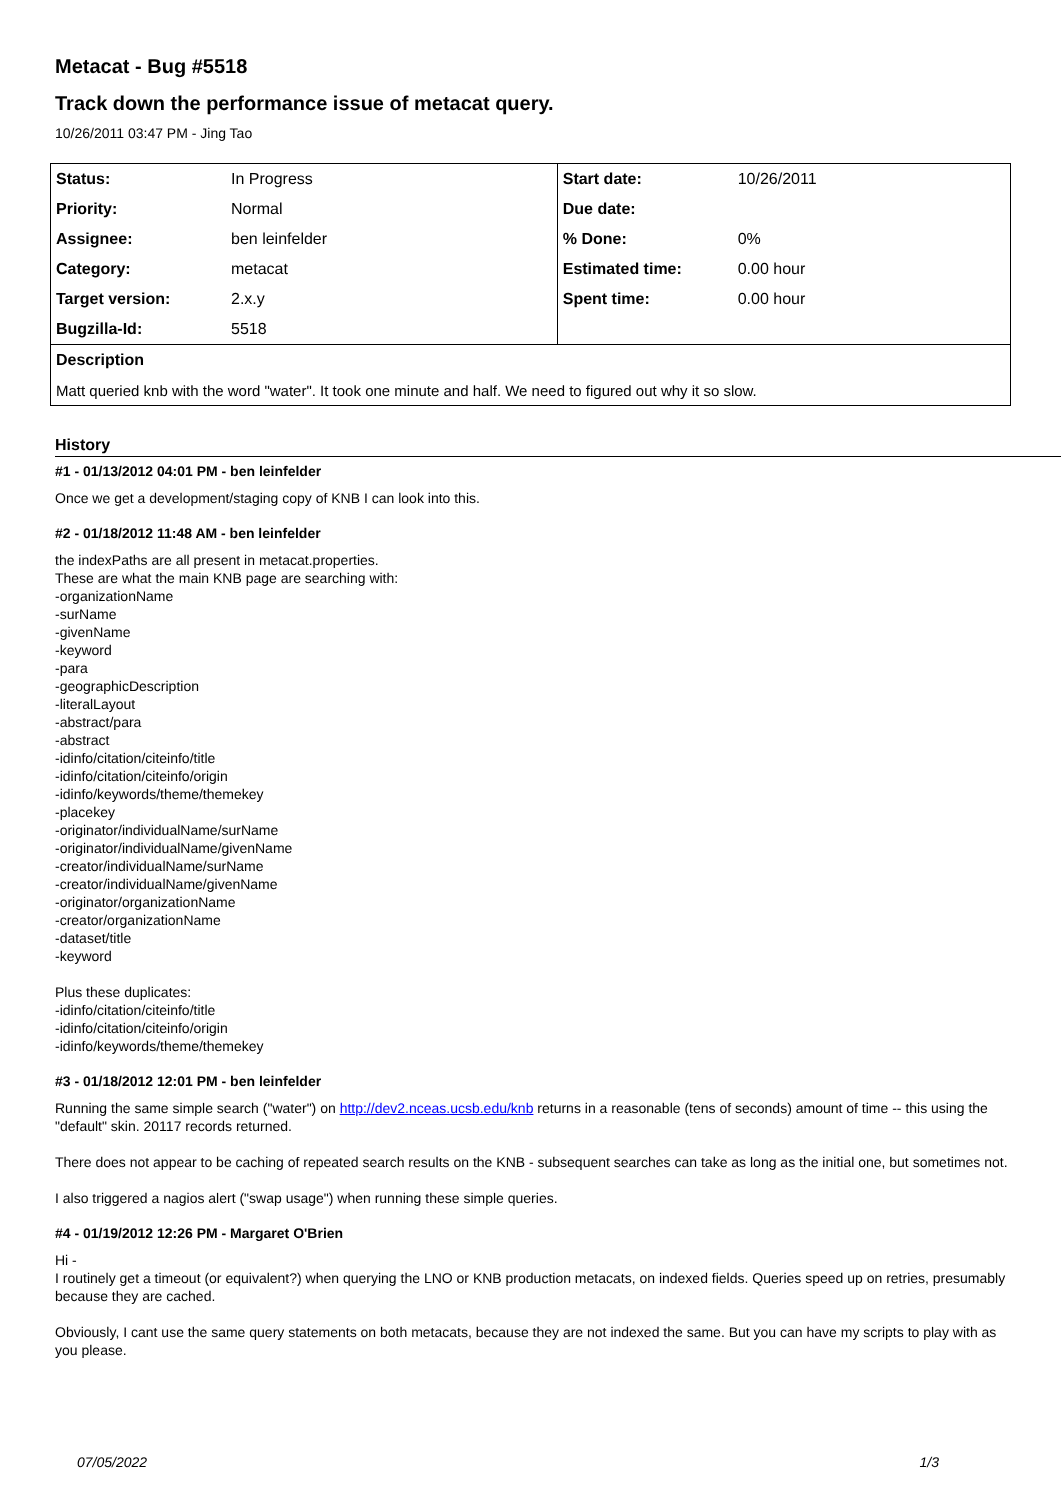Metacat - Bug #5518
Track down the performance issue of metacat query.
10/26/2011 03:47 PM - Jing Tao
| Status: | In Progress | Start date: | 10/26/2011 |
| Priority: | Normal | Due date: | |
| Assignee: | ben leinfelder | % Done: | 0% |
| Category: | metacat | Estimated time: | 0.00 hour |
| Target version: | 2.x.y | Spent time: | 0.00 hour |
| Bugzilla-Id: | 5518 | | |
| Description | | | |
| Matt queried knb with the word "water". It took one minute and half. We need to figured out why it so slow. | | | |
History
#1 - 01/13/2012 04:01 PM - ben leinfelder
Once we get a development/staging copy of KNB I can look into this.
#2 - 01/18/2012 11:48 AM - ben leinfelder
the indexPaths are all present in metacat.properties.
These are what the main KNB page are searching with:
-organizationName
-surName
-givenName
-keyword
-para
-geographicDescription
-literalLayout
-abstract/para
-abstract
-idinfo/citation/citeinfo/title
-idinfo/citation/citeinfo/origin
-idinfo/keywords/theme/themekey
-placekey
-originator/individualName/surName
-originator/individualName/givenName
-creator/individualName/surName
-creator/individualName/givenName
-originator/organizationName
-creator/organizationName
-dataset/title
-keyword
Plus these duplicates:
-idinfo/citation/citeinfo/title
-idinfo/citation/citeinfo/origin
-idinfo/keywords/theme/themekey
#3 - 01/18/2012 12:01 PM - ben leinfelder
Running the same simple search ("water") on http://dev2.nceas.ucsb.edu/knb returns in a reasonable (tens of seconds) amount of time -- this using the "default" skin. 20117 records returned.
There does not appear to be caching of repeated search results on the KNB - subsequent searches can take as long as the initial one, but sometimes not.
I also triggered a nagios alert ("swap usage") when running these simple queries.
#4 - 01/19/2012 12:26 PM - Margaret O'Brien
Hi -
I routinely get a timeout (or equivalent?) when querying the LNO or KNB production metacats, on indexed fields. Queries speed up on retries, presumably because they are cached.
Obviously, I cant use the same query statements on both metacats, because they are not indexed the same. But you can have my scripts to play with as you please.
07/05/2022 1/3